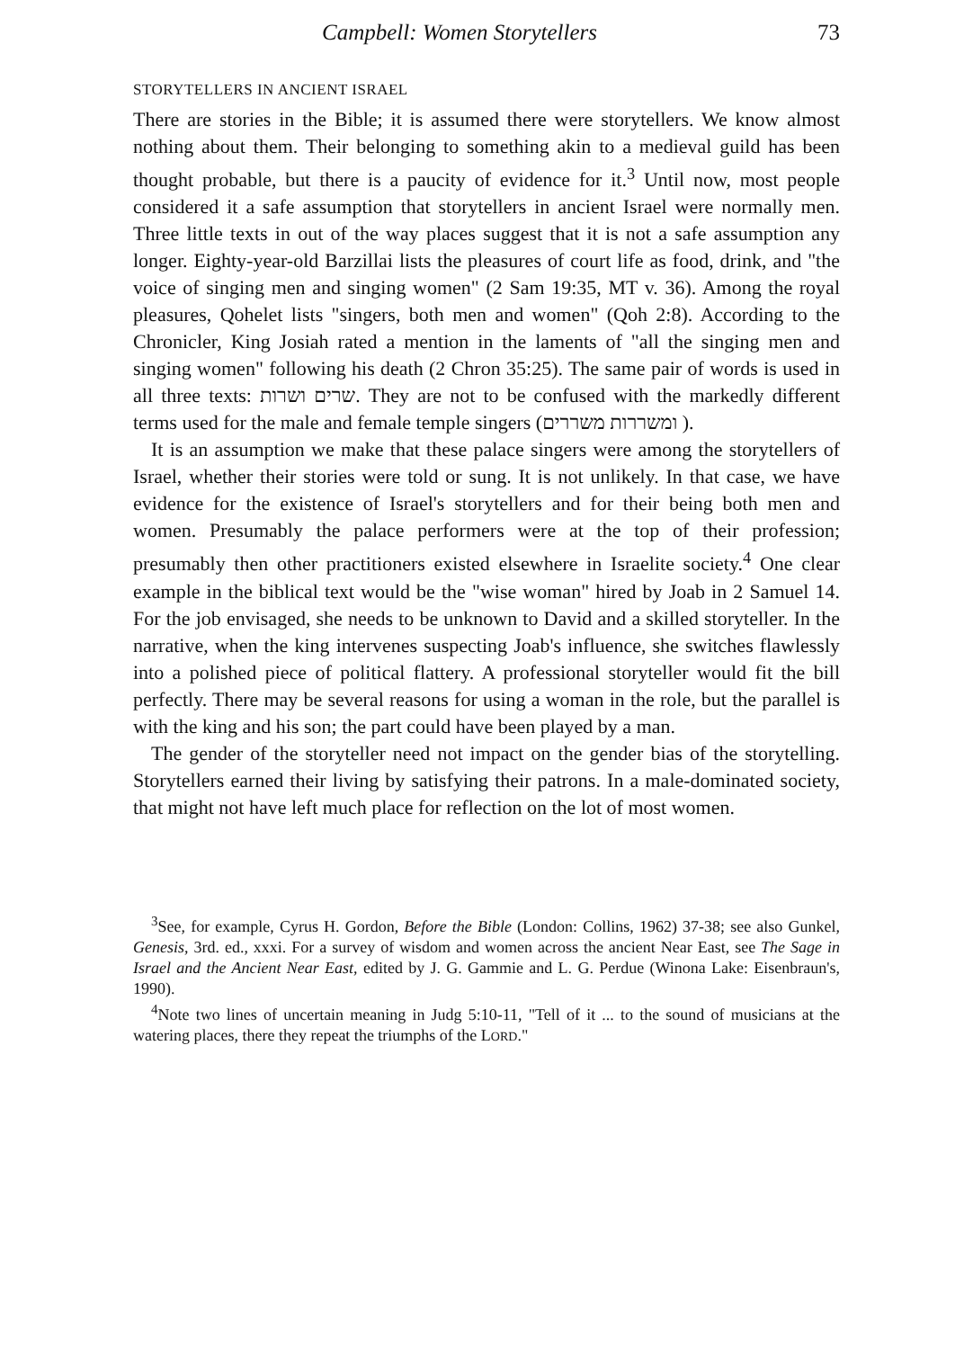Campbell: Women Storytellers 73
STORYTELLERS IN ANCIENT ISRAEL
There are stories in the Bible; it is assumed there were storytellers. We know almost nothing about them. Their belonging to something akin to a medieval guild has been thought probable, but there is a paucity of evidence for it.<sup>3</sup> Until now, most people considered it a safe assumption that storytellers in ancient Israel were normally men. Three little texts in out of the way places suggest that it is not a safe assumption any longer. Eighty-year-old Barzillai lists the pleasures of court life as food, drink, and "the voice of singing men and singing women" (2 Sam 19:35, MT v. 36). Among the royal pleasures, Qohelet lists "singers, both men and women" (Qoh 2:8). According to the Chronicler, King Josiah rated a mention in the laments of "all the singing men and singing women" following his death (2 Chron 35:25). The same pair of words is used in all three texts: שרים ושרות. They are not to be confused with the markedly different terms used for the male and female temple singers (ומשררות משררים ).
It is an assumption we make that these palace singers were among the storytellers of Israel, whether their stories were told or sung. It is not unlikely. In that case, we have evidence for the existence of Israel's storytellers and for their being both men and women. Presumably the palace performers were at the top of their profession; presumably then other practitioners existed elsewhere in Israelite society.<sup>4</sup> One clear example in the biblical text would be the "wise woman" hired by Joab in 2 Samuel 14. For the job envisaged, she needs to be unknown to David and a skilled storyteller. In the narrative, when the king intervenes suspecting Joab's influence, she switches flawlessly into a polished piece of political flattery. A professional storyteller would fit the bill perfectly. There may be several reasons for using a woman in the role, but the parallel is with the king and his son; the part could have been played by a man.
The gender of the storyteller need not impact on the gender bias of the storytelling. Storytellers earned their living by satisfying their patrons. In a male-dominated society, that might not have left much place for reflection on the lot of most women.
<sup>3</sup> See, for example, Cyrus H. Gordon, Before the Bible (London: Collins, 1962) 37-38; see also Gunkel, Genesis, 3rd. ed., xxxi. For a survey of wisdom and women across the ancient Near East, see The Sage in Israel and the Ancient Near East, edited by J. G. Gammie and L. G. Perdue (Winona Lake: Eisenbraun's, 1990).
<sup>4</sup> Note two lines of uncertain meaning in Judg 5:10-11, "Tell of it ... to the sound of musicians at the watering places, there they repeat the triumphs of the LORD."